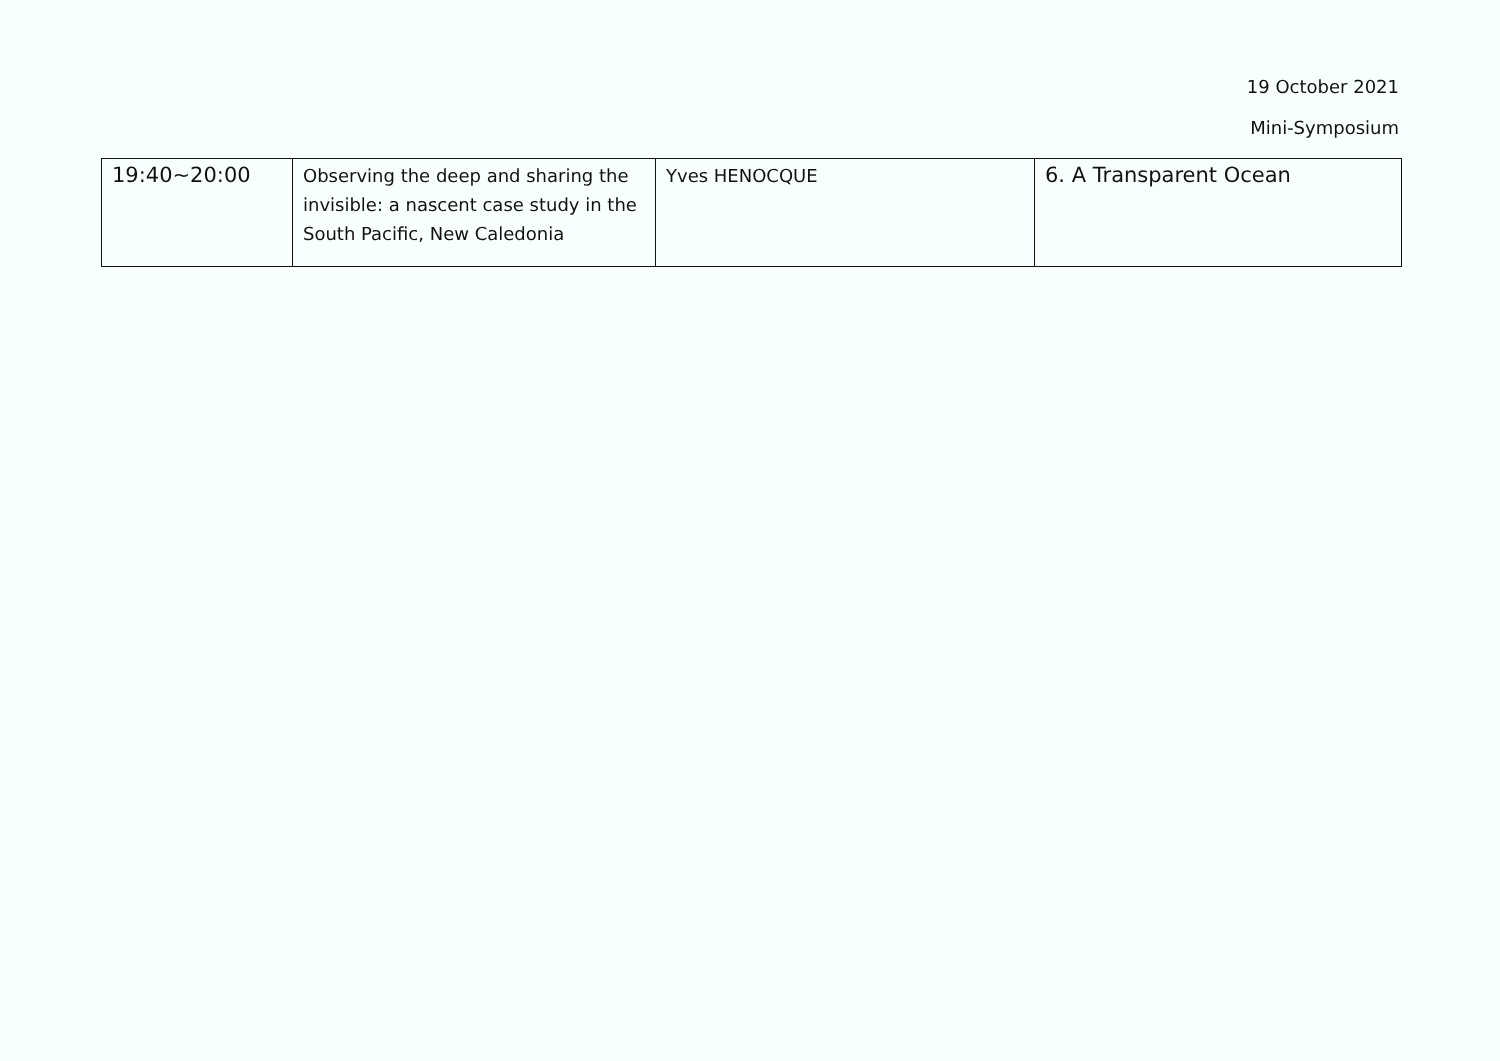19 October 2021
Mini-Symposium
| 19:40~20:00 | Observing the deep and sharing the invisible: a nascent case study in the South Pacific, New Caledonia | Yves HENOCQUE | 6. A Transparent Ocean |